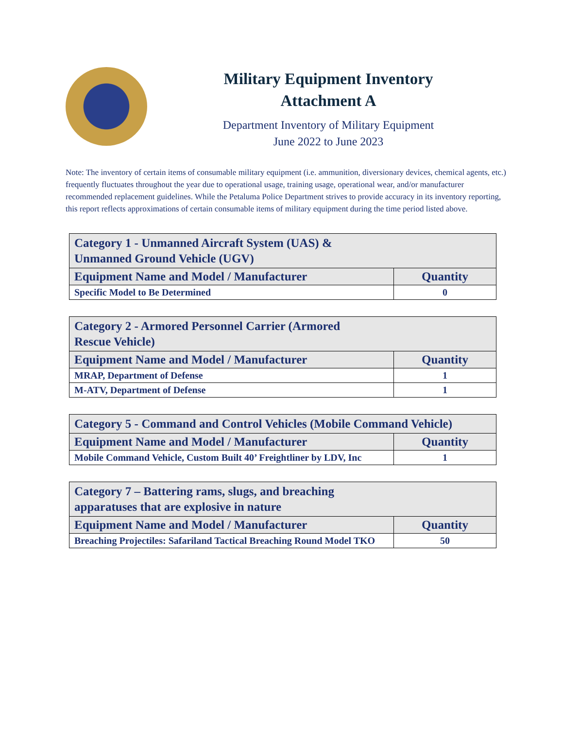Military Equipment Inventory
Attachment A
Department Inventory of Military Equipment
June 2022 to June 2023
Note: The inventory of certain items of consumable military equipment (i.e. ammunition, diversionary devices, chemical agents, etc.) frequently fluctuates throughout the year due to operational usage, training usage, operational wear, and/or manufacturer recommended replacement guidelines. While the Petaluma Police Department strives to provide accuracy in its inventory reporting, this report reflects approximations of certain consumable items of military equipment during the time period listed above.
| Category 1 - Unmanned Aircraft System (UAS) & Unmanned Ground Vehicle (UGV) | |
| Equipment Name and Model / Manufacturer | Quantity |
| Specific Model to Be Determined | 0 |
| Category 2 - Armored Personnel Carrier (Armored Rescue Vehicle) | |
| Equipment Name and Model / Manufacturer | Quantity |
| MRAP, Department of Defense | 1 |
| M-ATV, Department of Defense | 1 |
| Category 5 - Command and Control Vehicles (Mobile Command Vehicle) | |
| Equipment Name and Model / Manufacturer | Quantity |
| Mobile Command Vehicle, Custom Built 40’ Freightliner by LDV, Inc | 1 |
| Category 7 – Battering rams, slugs, and breaching apparatuses that are explosive in nature | |
| Equipment Name and Model / Manufacturer | Quantity |
| Breaching Projectiles: Safariland Tactical Breaching Round Model TKO | 50 |